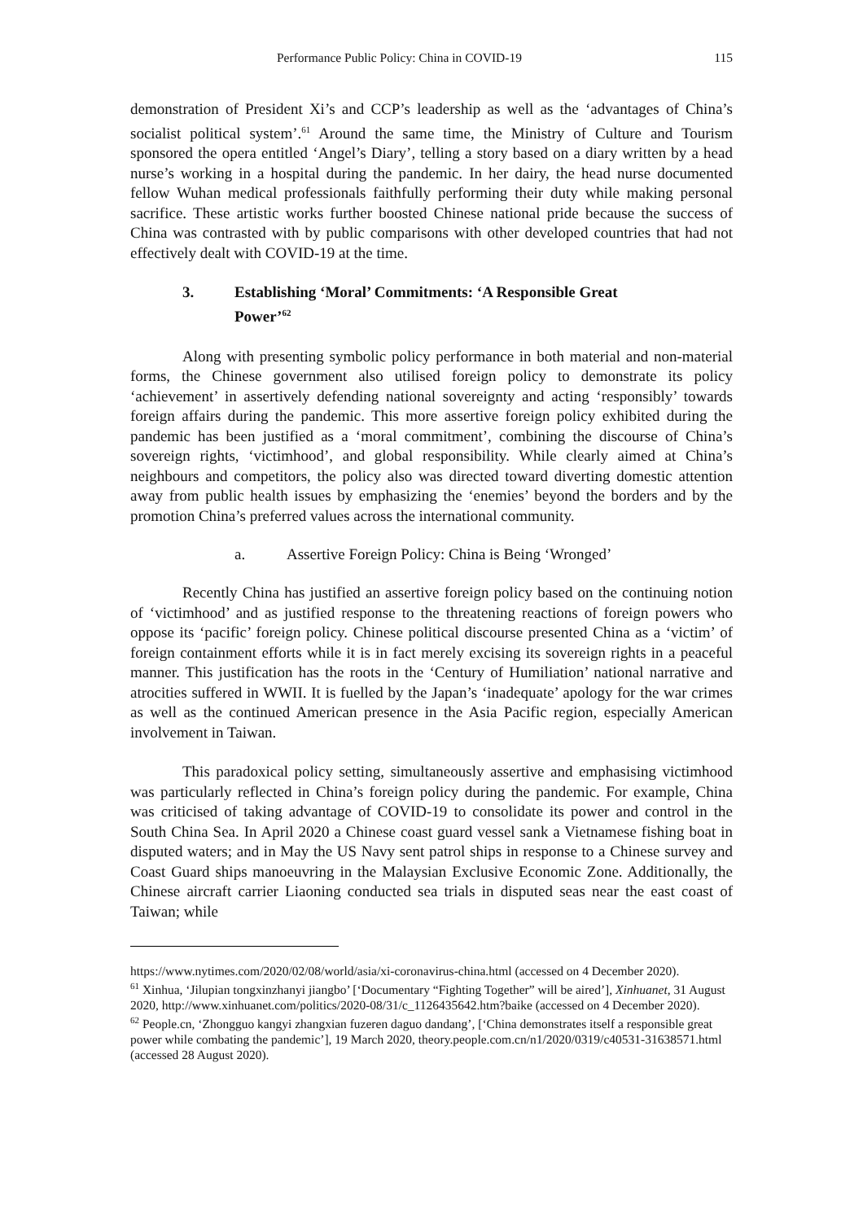Performance Public Policy: China in COVID-19 115
demonstration of President Xi’s and CCP’s leadership as well as the ‘advantages of China’s socialist political system’.<sup>61</sup> Around the same time, the Ministry of Culture and Tourism sponsored the opera entitled ‘Angel’s Diary’, telling a story based on a diary written by a head nurse’s working in a hospital during the pandemic. In her dairy, the head nurse documented fellow Wuhan medical professionals faithfully performing their duty while making personal sacrifice. These artistic works further boosted Chinese national pride because the success of China was contrasted with by public comparisons with other developed countries that had not effectively dealt with COVID-19 at the time.
3. Establishing ‘Moral’ Commitments: ‘A Responsible Great
Power’<sup>62</sup>
Along with presenting symbolic policy performance in both material and non-material forms, the Chinese government also utilised foreign policy to demonstrate its policy ‘achievement’ in assertively defending national sovereignty and acting ‘responsibly’ towards foreign affairs during the pandemic. This more assertive foreign policy exhibited during the pandemic has been justified as a ‘moral commitment’, combining the discourse of China’s sovereign rights, ‘victimhood’, and global responsibility. While clearly aimed at China’s neighbours and competitors, the policy also was directed toward diverting domestic attention away from public health issues by emphasizing the ‘enemies’ beyond the borders and by the promotion China’s preferred values across the international community.
a. Assertive Foreign Policy: China is Being ‘Wronged’
Recently China has justified an assertive foreign policy based on the continuing notion of ‘victimhood’ and as justified response to the threatening reactions of foreign powers who oppose its ‘pacific’ foreign policy. Chinese political discourse presented China as a ‘victim’ of foreign containment efforts while it is in fact merely excising its sovereign rights in a peaceful manner. This justification has the roots in the ‘Century of Humiliation’ national narrative and atrocities suffered in WWII. It is fuelled by the Japan’s ‘inadequate’ apology for the war crimes as well as the continued American presence in the Asia Pacific region, especially American involvement in Taiwan.
This paradoxical policy setting, simultaneously assertive and emphasising victimhood was particularly reflected in China’s foreign policy during the pandemic. For example, China was criticised of taking advantage of COVID-19 to consolidate its power and control in the South China Sea. In April 2020 a Chinese coast guard vessel sank a Vietnamese fishing boat in disputed waters; and in May the US Navy sent patrol ships in response to a Chinese survey and Coast Guard ships manoeuvring in the Malaysian Exclusive Economic Zone. Additionally, the Chinese aircraft carrier Liaoning conducted sea trials in disputed seas near the east coast of Taiwan; while
https://www.nytimes.com/2020/02/08/world/asia/xi-coronavirus-china.html (accessed on 4 December 2020).
<sup>61</sup> Xinhua, ‘Jilupian tongxinzhanyi jiangbo’ [‘Documentary “Fighting Together” will be aired’], Xinhuanet, 31 August 2020, http://www.xinhuanet.com/politics/2020-08/31/c_1126435642.htm?baike (accessed on 4 December 2020).
<sup>62</sup> People.cn, ‘Zhongguo kangyi zhangxian fuzeren daguo dandang’, [‘China demonstrates itself a responsible great power while combating the pandemic’], 19 March 2020, theory.people.com.cn/n1/2020/0319/c40531-31638571.html (accessed 28 August 2020).